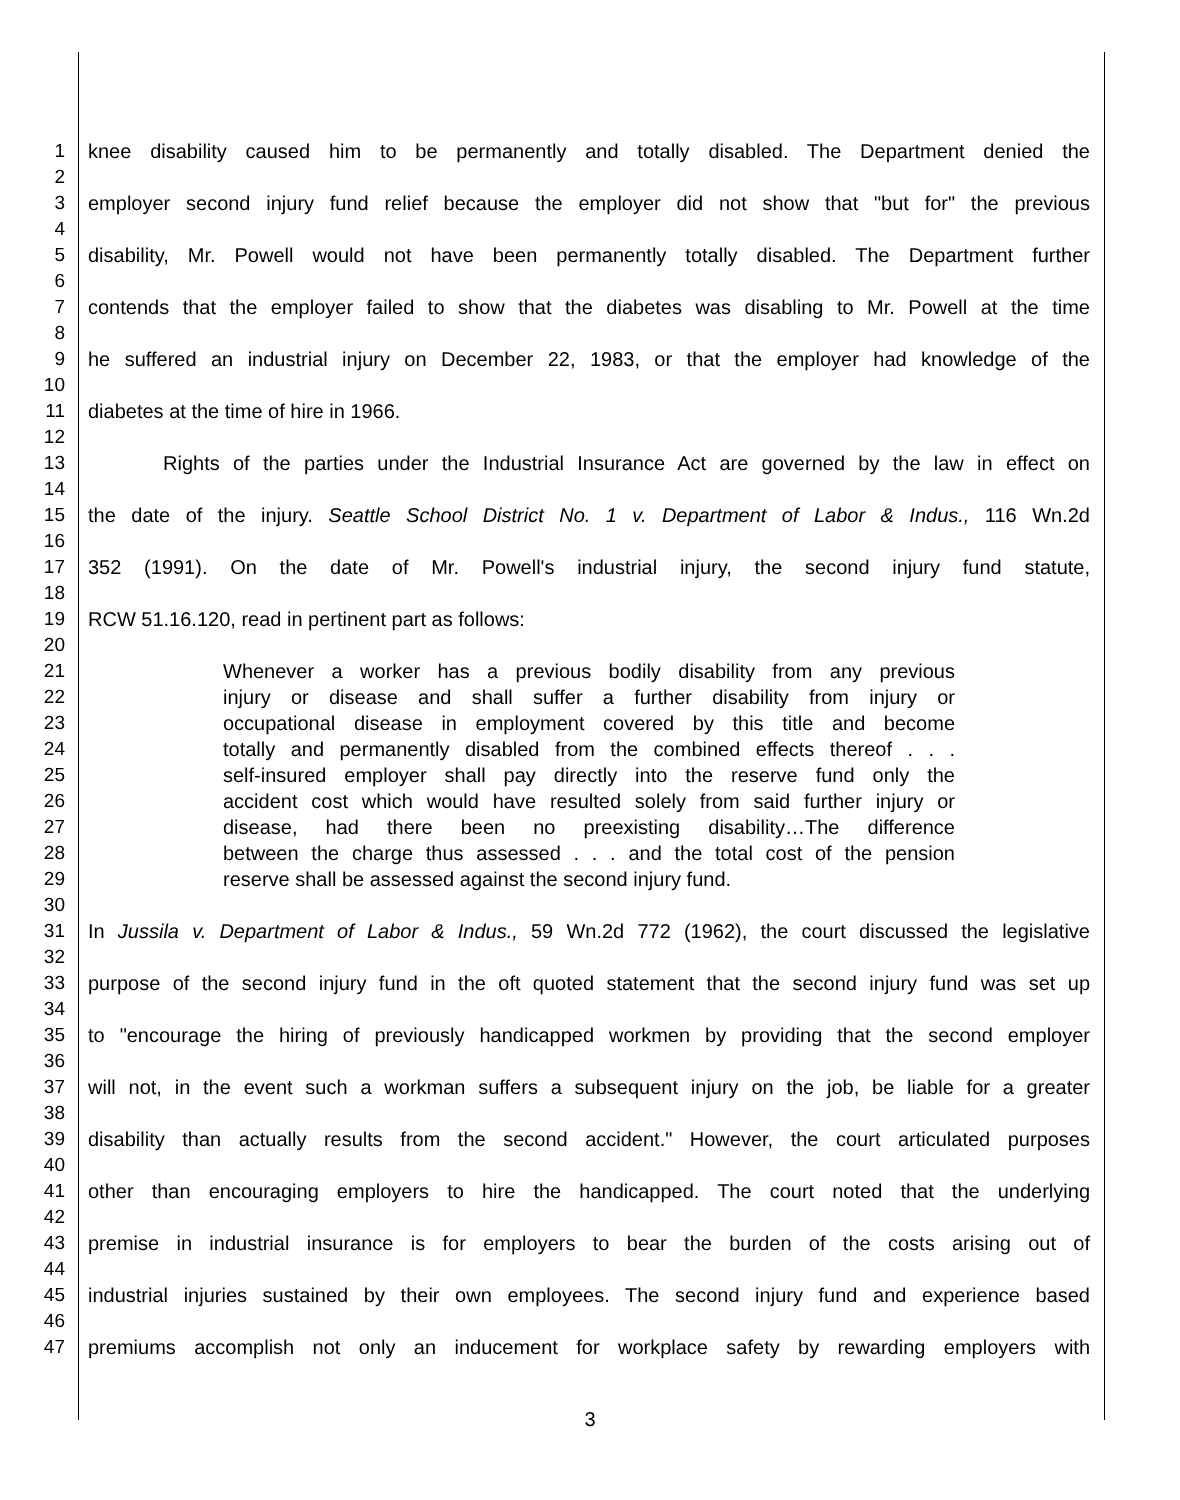1 knee disability caused him to be permanently and totally disabled. The Department denied the
2
3 employer second injury fund relief because the employer did not show that "but for" the previous
4
5 disability, Mr. Powell would not have been permanently totally disabled. The Department further
6
7 contends that the employer failed to show that the diabetes was disabling to Mr. Powell at the time
8
9 he suffered an industrial injury on December 22, 1983, or that the employer had knowledge of the
10
11 diabetes at the time of hire in 1966.
12
13 Rights of the parties under the Industrial Insurance Act are governed by the law in effect on
14
15 the date of the injury. Seattle School District No. 1 v. Department of Labor & Indus., 116 Wn.2d
16
17 352 (1991). On the date of Mr. Powell's industrial injury, the second injury fund statute,
18
19 RCW 51.16.120, read in pertinent part as follows:
20
21 Whenever a worker has a previous bodily disability from any previous
22 injury or disease and shall suffer a further disability from injury or
23 occupational disease in employment covered by this title and become
24 totally and permanently disabled from the combined effects thereof . . .
25 self-insured employer shall pay directly into the reserve fund only the
26 accident cost which would have resulted solely from said further injury or
27 disease, had there been no preexisting disability…The difference
28 between the charge thus assessed . . . and the total cost of the pension
29 reserve shall be assessed against the second injury fund.
30
31 In Jussila v. Department of Labor & Indus., 59 Wn.2d 772 (1962), the court discussed the legislative
32
33 purpose of the second injury fund in the oft quoted statement that the second injury fund was set up
34
35 to "encourage the hiring of previously handicapped workmen by providing that the second employer
36
37 will not, in the event such a workman suffers a subsequent injury on the job, be liable for a greater
38
39 disability than actually results from the second accident." However, the court articulated purposes
40
41 other than encouraging employers to hire the handicapped. The court noted that the underlying
42
43 premise in industrial insurance is for employers to bear the burden of the costs arising out of
44
45 industrial injuries sustained by their own employees. The second injury fund and experience based
46
47 premiums accomplish not only an inducement for workplace safety by rewarding employers with
3